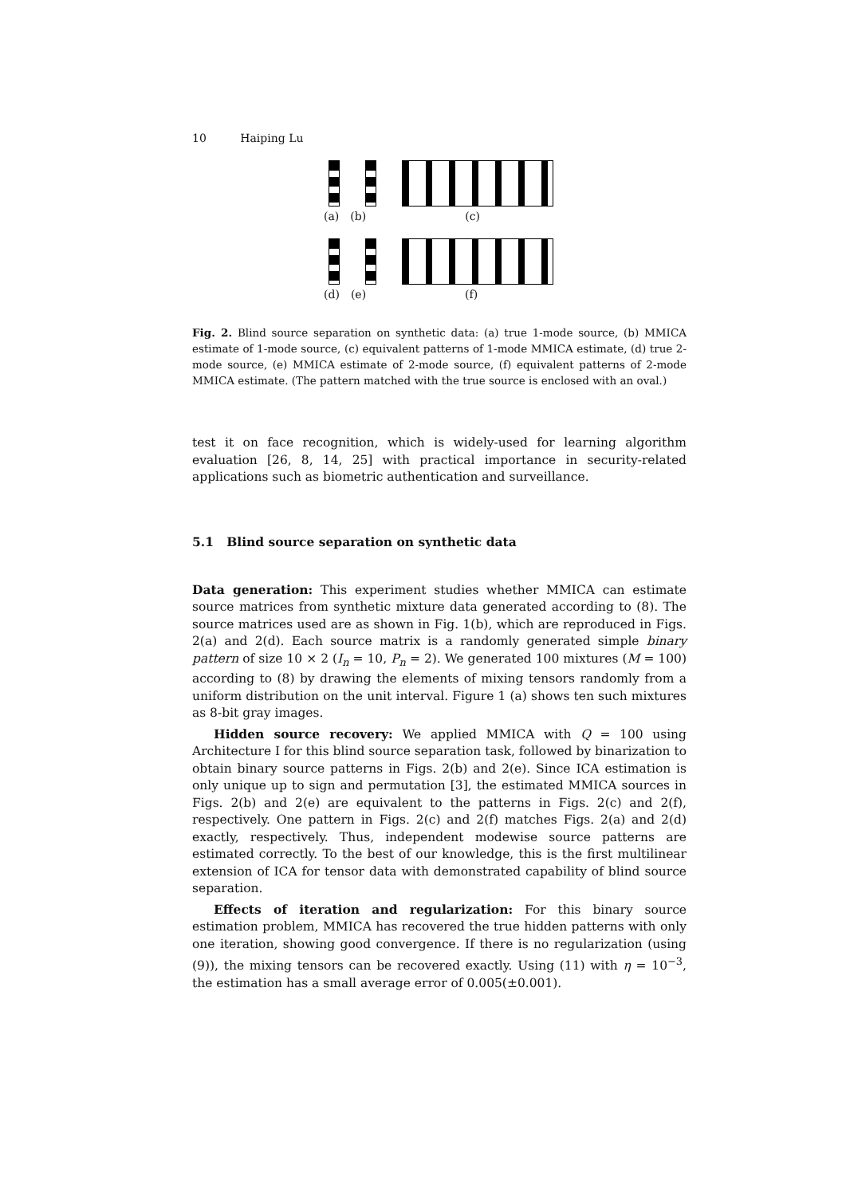10 Haiping Lu
(a) (b) (c)
(d) (e) (f)
Fig. 2. Blind source separation on synthetic data: (a) true 1-mode source, (b) MMICA estimate of 1-mode source, (c) equivalent patterns of 1-mode MMICA estimate, (d) true 2-mode source, (e) MMICA estimate of 2-mode source, (f) equivalent patterns of 2-mode MMICA estimate. (The pattern matched with the true source is enclosed with an oval.)
test it on face recognition, which is widely-used for learning algorithm evaluation [26, 8, 14, 25] with practical importance in security-related applications such as biometric authentication and surveillance.
5.1 Blind source separation on synthetic data
Data generation: This experiment studies whether MMICA can estimate source matrices from synthetic mixture data generated according to (8). The source matrices used are as shown in Fig. 1(b), which are reproduced in Figs. 2(a) and 2(d). Each source matrix is a randomly generated simple binary pattern of size 10 × 2 (I<sub>n</sub> = 10, P<sub>n</sub> = 2). We generated 100 mixtures (M = 100) according to (8) by drawing the elements of mixing tensors randomly from a uniform distribution on the unit interval. Figure 1 (a) shows ten such mixtures as 8-bit gray images.
Hidden source recovery: We applied MMICA with Q = 100 using Architecture I for this blind source separation task, followed by binarization to obtain binary source patterns in Figs. 2(b) and 2(e). Since ICA estimation is only unique up to sign and permutation [3], the estimated MMICA sources in Figs. 2(b) and 2(e) are equivalent to the patterns in Figs. 2(c) and 2(f), respectively. One pattern in Figs. 2(c) and 2(f) matches Figs. 2(a) and 2(d) exactly, respectively. Thus, independent modewise source patterns are estimated correctly. To the best of our knowledge, this is the first multilinear extension of ICA for tensor data with demonstrated capability of blind source separation.
Effects of iteration and regularization: For this binary source estimation problem, MMICA has recovered the true hidden patterns with only one iteration, showing good convergence. If there is no regularization (using (9)), the mixing tensors can be recovered exactly. Using (11) with η = 10<sup>−3</sup>, the estimation has a small average error of 0.005(±0.001).